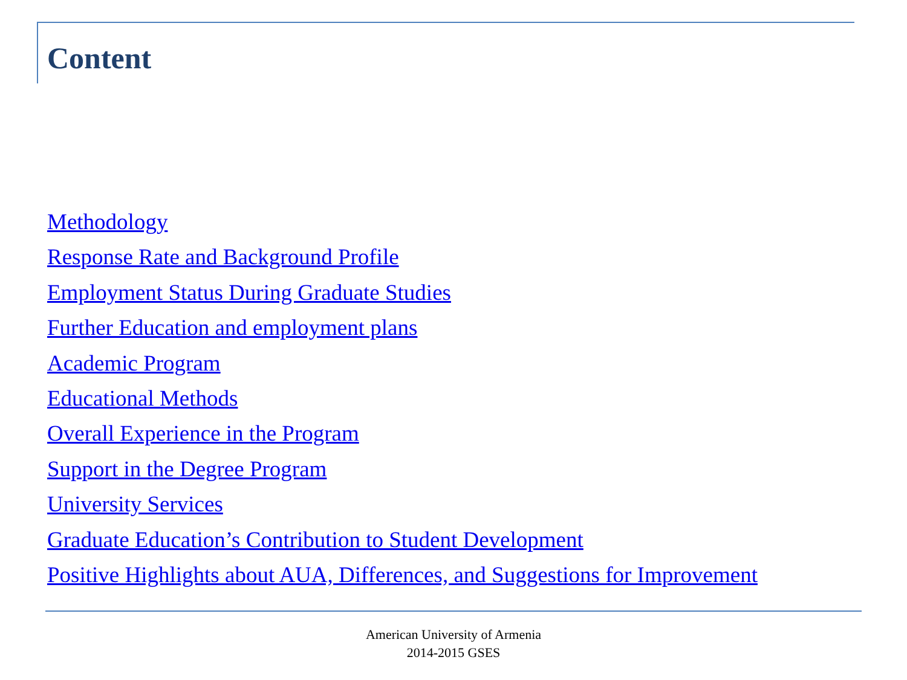Content
Methodology
Response Rate and Background Profile
Employment Status During Graduate Studies
Further Education and employment plans
Academic Program
Educational Methods
Overall Experience in the Program
Support in the Degree Program
University Services
Graduate Education’s Contribution to Student Development
Positive Highlights about AUA, Differences, and Suggestions for Improvement
American University of Armenia
2014-2015 GSES